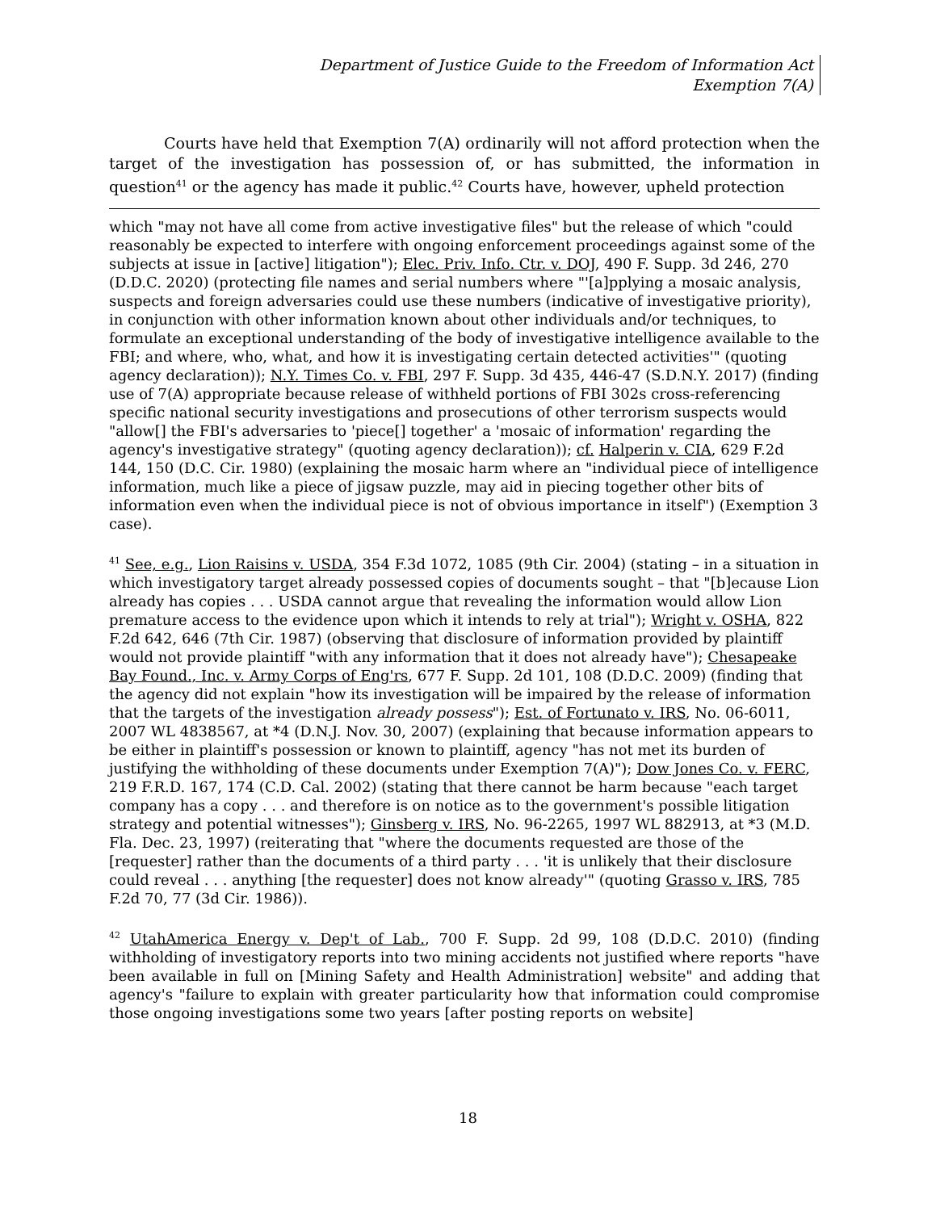Department of Justice Guide to the Freedom of Information Act
Exemption 7(A)
Courts have held that Exemption 7(A) ordinarily will not afford protection when the target of the investigation has possession of, or has submitted, the information in question<sup>41</sup> or the agency has made it public.<sup>42</sup> Courts have, however, upheld protection
which "may not have all come from active investigative files" but the release of which "could reasonably be expected to interfere with ongoing enforcement proceedings against some of the subjects at issue in [active] litigation"); Elec. Priv. Info. Ctr. v. DOJ, 490 F. Supp. 3d 246, 270 (D.D.C. 2020) (protecting file names and serial numbers where "'[a]pplying a mosaic analysis, suspects and foreign adversaries could use these numbers (indicative of investigative priority), in conjunction with other information known about other individuals and/or techniques, to formulate an exceptional understanding of the body of investigative intelligence available to the FBI; and where, who, what, and how it is investigating certain detected activities'" (quoting agency declaration)); N.Y. Times Co. v. FBI, 297 F. Supp. 3d 435, 446-47 (S.D.N.Y. 2017) (finding use of 7(A) appropriate because release of withheld portions of FBI 302s cross-referencing specific national security investigations and prosecutions of other terrorism suspects would "allow[] the FBI's adversaries to 'piece[] together' a 'mosaic of information' regarding the agency's investigative strategy" (quoting agency declaration)); cf. Halperin v. CIA, 629 F.2d 144, 150 (D.C. Cir. 1980) (explaining the mosaic harm where an "individual piece of intelligence information, much like a piece of jigsaw puzzle, may aid in piecing together other bits of information even when the individual piece is not of obvious importance in itself") (Exemption 3 case).
<sup>41</sup> See, e.g., Lion Raisins v. USDA, 354 F.3d 1072, 1085 (9th Cir. 2004) (stating – in a situation in which investigatory target already possessed copies of documents sought – that "[b]ecause Lion already has copies . . . USDA cannot argue that revealing the information would allow Lion premature access to the evidence upon which it intends to rely at trial"); Wright v. OSHA, 822 F.2d 642, 646 (7th Cir. 1987) (observing that disclosure of information provided by plaintiff would not provide plaintiff "with any information that it does not already have"); Chesapeake Bay Found., Inc. v. Army Corps of Eng'rs, 677 F. Supp. 2d 101, 108 (D.D.C. 2009) (finding that the agency did not explain "how its investigation will be impaired by the release of information that the targets of the investigation already possess"); Est. of Fortunato v. IRS, No. 06-6011, 2007 WL 4838567, at *4 (D.N.J. Nov. 30, 2007) (explaining that because information appears to be either in plaintiff's possession or known to plaintiff, agency "has not met its burden of justifying the withholding of these documents under Exemption 7(A)"); Dow Jones Co. v. FERC, 219 F.R.D. 167, 174 (C.D. Cal. 2002) (stating that there cannot be harm because "each target company has a copy . . . and therefore is on notice as to the government's possible litigation strategy and potential witnesses"); Ginsberg v. IRS, No. 96-2265, 1997 WL 882913, at *3 (M.D. Fla. Dec. 23, 1997) (reiterating that "where the documents requested are those of the [requester] rather than the documents of a third party . . . 'it is unlikely that their disclosure could reveal . . . anything [the requester] does not know already'" (quoting Grasso v. IRS, 785 F.2d 70, 77 (3d Cir. 1986)).
<sup>42</sup> UtahAmerica Energy v. Dep't of Lab., 700 F. Supp. 2d 99, 108 (D.D.C. 2010) (finding withholding of investigatory reports into two mining accidents not justified where reports "have been available in full on [Mining Safety and Health Administration] website" and adding that agency's "failure to explain with greater particularity how that information could compromise those ongoing investigations some two years [after posting reports on website]
18